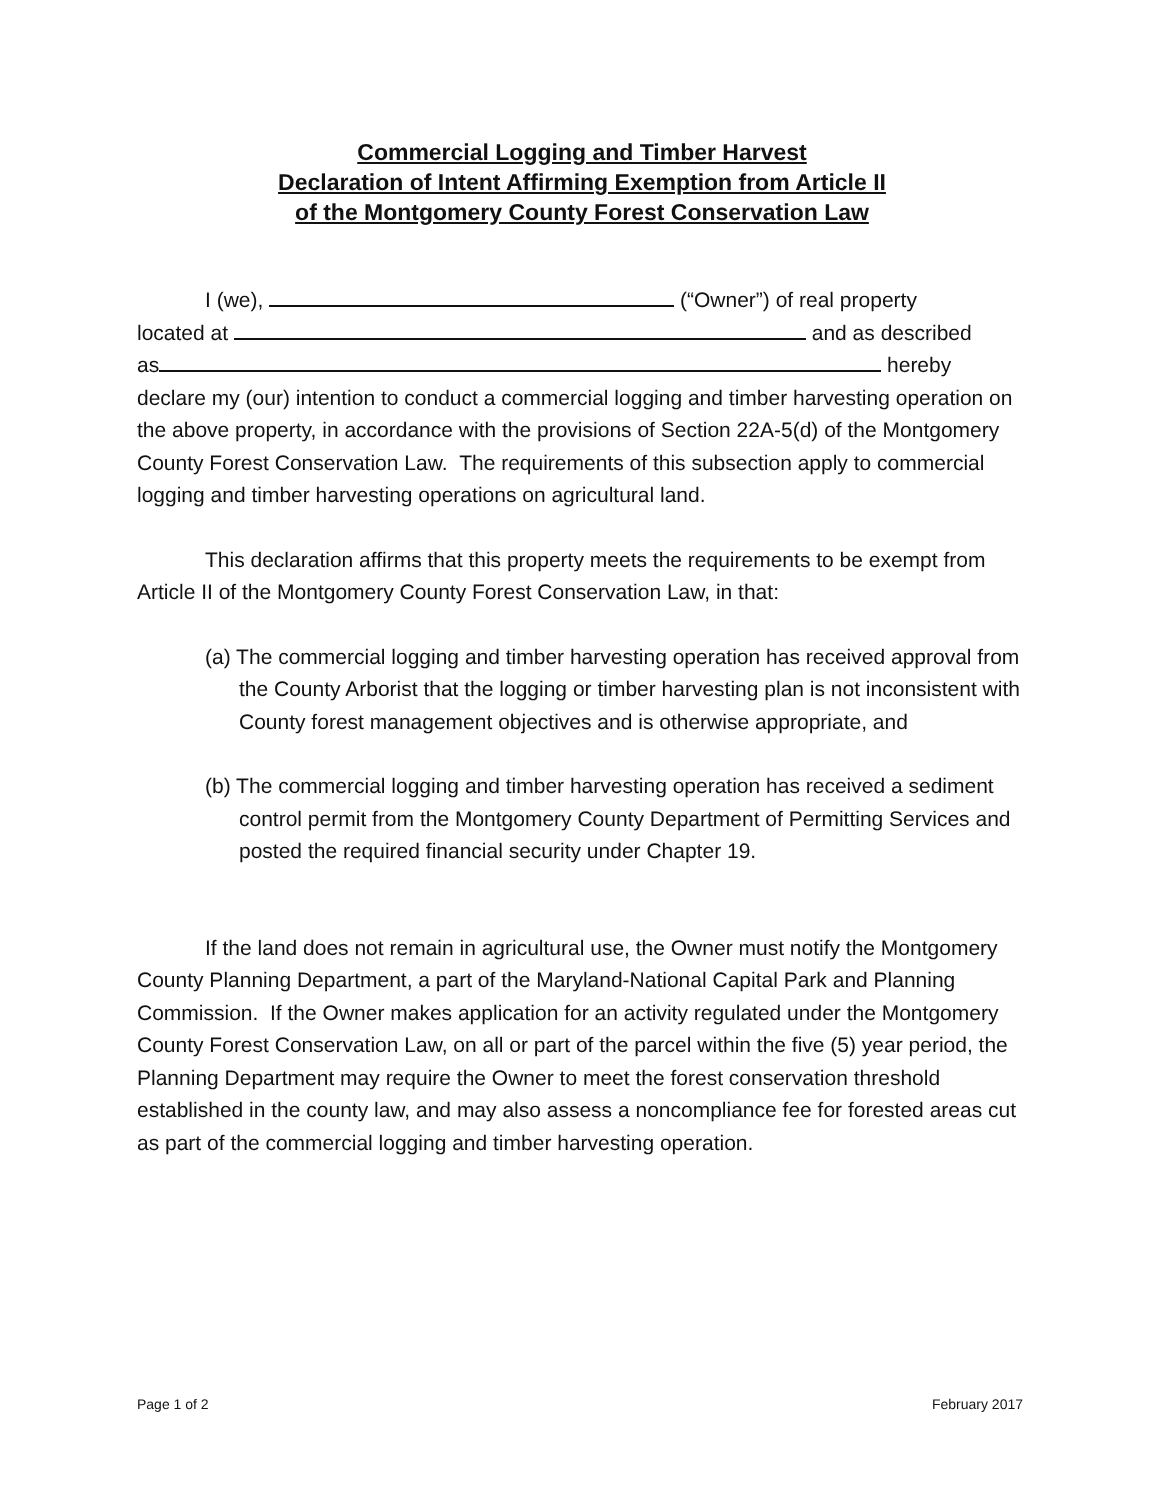Commercial Logging and Timber Harvest
Declaration of Intent Affirming Exemption from Article II
of the Montgomery County Forest Conservation Law
I (we), (“Owner”) of real property
located at and as described
as hereby
declare my (our) intention to conduct a commercial logging and timber harvesting operation on the above property, in accordance with the provisions of Section 22A-5(d) of the Montgomery County Forest Conservation Law. The requirements of this subsection apply to commercial logging and timber harvesting operations on agricultural land.
This declaration affirms that this property meets the requirements to be exempt from Article II of the Montgomery County Forest Conservation Law, in that:
(a) The commercial logging and timber harvesting operation has received approval from the County Arborist that the logging or timber harvesting plan is not inconsistent with County forest management objectives and is otherwise appropriate, and
(b) The commercial logging and timber harvesting operation has received a sediment control permit from the Montgomery County Department of Permitting Services and posted the required financial security under Chapter 19.
If the land does not remain in agricultural use, the Owner must notify the Montgomery County Planning Department, a part of the Maryland-National Capital Park and Planning Commission. If the Owner makes application for an activity regulated under the Montgomery County Forest Conservation Law, on all or part of the parcel within the five (5) year period, the Planning Department may require the Owner to meet the forest conservation threshold established in the county law, and may also assess a noncompliance fee for forested areas cut as part of the commercial logging and timber harvesting operation.
Page 1 of 2 February 2017